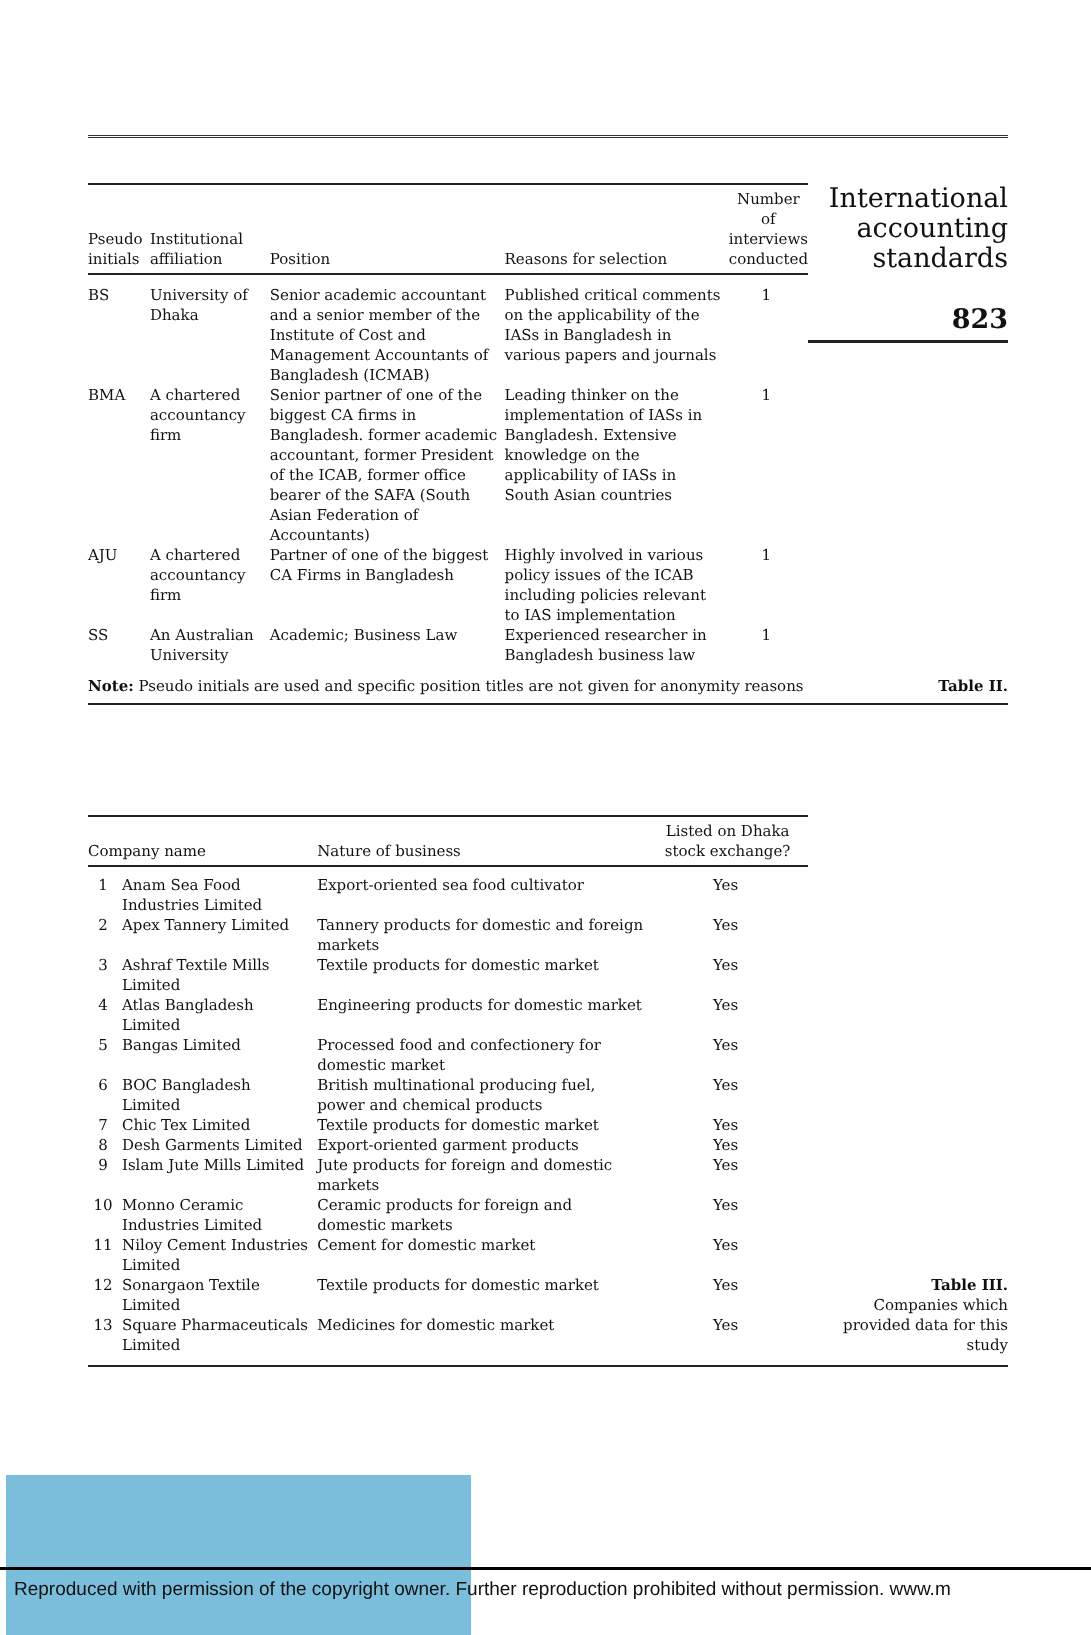| Pseudo initials | Institutional affiliation | Position | Reasons for selection | Number of interviews conducted |
| --- | --- | --- | --- | --- |
| BS | University of Dhaka | Senior academic accountant and a senior member of the Institute of Cost and Management Accountants of Bangladesh (ICMAB) | Published critical comments on the applicability of the IASs in Bangladesh in various papers and journals | 1 |
| BMA | A chartered accountancy firm | Senior partner of one of the biggest CA firms in Bangladesh. former academic accountant, former President of the ICAB, former office bearer of the SAFA (South Asian Federation of Accountants) | Leading thinker on the implementation of IASs in Bangladesh. Extensive knowledge on the applicability of IASs in South Asian countries | 1 |
| AJU | A chartered accountancy firm | Partner of one of the biggest CA Firms in Bangladesh | Highly involved in various policy issues of the ICAB including policies relevant to IAS implementation | 1 |
| SS | An Australian University | Academic; Business Law | Experienced researcher in Bangladesh business law | 1 |
International accounting standards
823
Note: Pseudo initials are used and specific position titles are not given for anonymity reasons
Table II.
| Company name | | Nature of business | Listed on Dhaka stock exchange? |
| --- | --- | --- | --- |
| 1 | Anam Sea Food Industries Limited | Export-oriented sea food cultivator | Yes |
| 2 | Apex Tannery Limited | Tannery products for domestic and foreign markets | Yes |
| 3 | Ashraf Textile Mills Limited | Textile products for domestic market | Yes |
| 4 | Atlas Bangladesh Limited | Engineering products for domestic market | Yes |
| 5 | Bangas Limited | Processed food and confectionery for domestic market | Yes |
| 6 | BOC Bangladesh Limited | British multinational producing fuel, power and chemical products | Yes |
| 7 | Chic Tex Limited | Textile products for domestic market | Yes |
| 8 | Desh Garments Limited | Export-oriented garment products | Yes |
| 9 | Islam Jute Mills Limited | Jute products for foreign and domestic markets | Yes |
| 10 | Monno Ceramic Industries Limited | Ceramic products for foreign and domestic markets | Yes |
| 11 | Niloy Cement Industries Limited | Cement for domestic market | Yes |
| 12 | Sonargaon Textile Limited | Textile products for domestic market | Yes |
| 13 | Square Pharmaceuticals Limited | Medicines for domestic market | Yes |
Table III.
Companies which provided data for this study
Reproduced with permission of the copyright owner. Further reproduction prohibited without permission. www.m